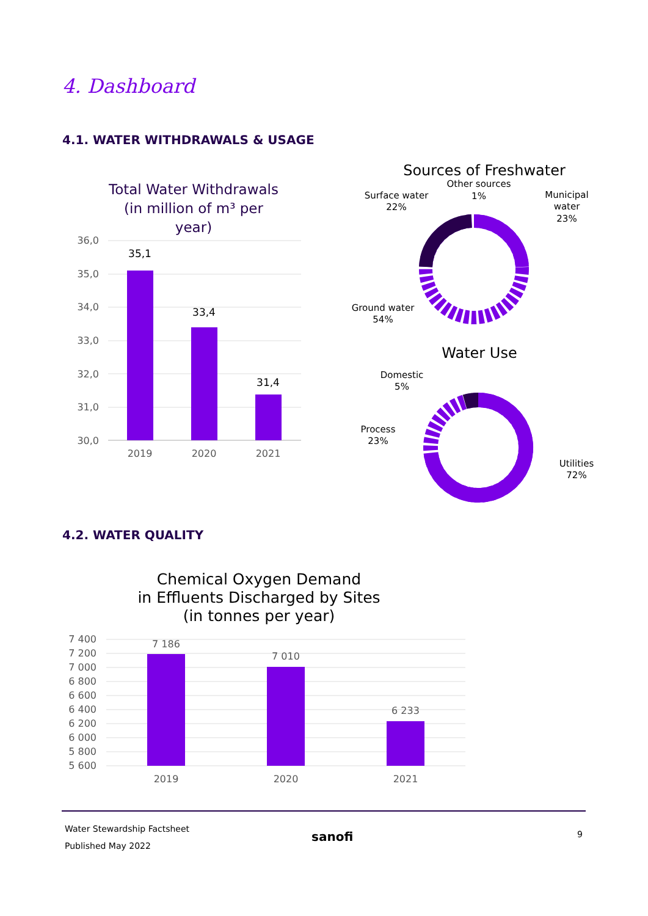4. Dashboard
4.1. WATER WITHDRAWALS & USAGE
Total Water Withdrawals
(in million of m³ per
year)
36,0
35,0
34,0
33,0
32,0
31,0
30,0
35,1
33,4
31,4
2019
2020
2021
Sources of Freshwater
Other sources
1%
Surface water
22%
Municipal
water
23%
Ground water
54%
Water Use
Domestic
5%
Process
23%
Utilities
72%
4.2. WATER QUALITY
Chemical Oxygen Demand
in Effluents Discharged by Sites
(in tonnes per year)
7 400
7 200
7 000
6 800
6 600
6 400
6 200
6 000
5 800
5 600
7 186
7 010
6 233
2019
2020
2021
Water Stewardship Factsheet
Published May 2022
sanofi 9